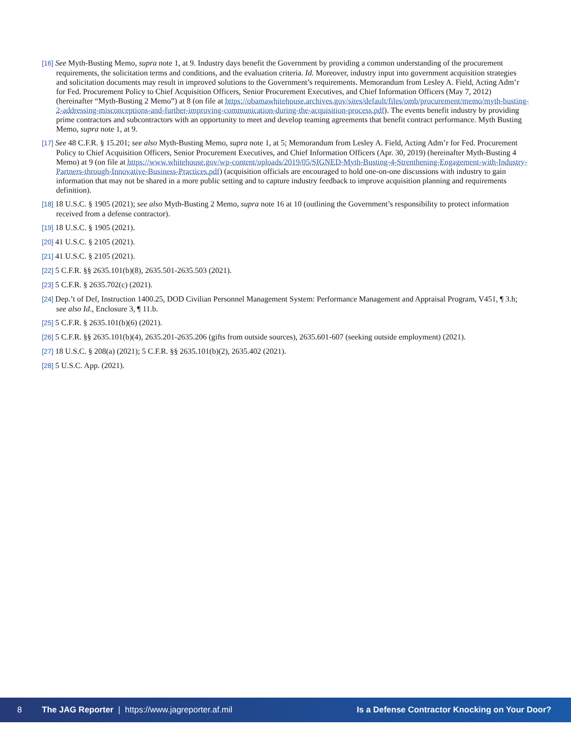[16] See Myth-Busting Memo, supra note 1, at 9. Industry days benefit the Government by providing a common understanding of the procurement requirements, the solicitation terms and conditions, and the evaluation criteria. Id. Moreover, industry input into government acquisition strategies and solicitation documents may result in improved solutions to the Government’s requirements. Memorandum from Lesley A. Field, Acting Adm’r for Fed. Procurement Policy to Chief Acquisition Officers, Senior Procurement Executives, and Chief Information Officers (May 7, 2012) (hereinafter “Myth-Busting 2 Memo”) at 8 (on file at https://obamawhitehouse.archives.gov/sites/default/files/omb/procurement/memo/myth-busting-2-addressing-misconceptions-and-further-improving-communication-during-the-acquisition-process.pdf). The events benefit industry by providing prime contractors and subcontractors with an opportunity to meet and develop teaming agreements that benefit contract performance. Myth Busting Memo, supra note 1, at 9.
[17] See 48 C.F.R. § 15.201; see also Myth-Busting Memo, supra note 1, at 5; Memorandum from Lesley A. Field, Acting Adm’r for Fed. Procurement Policy to Chief Acquisition Officers, Senior Procurement Executives, and Chief Information Officers (Apr. 30, 2019) (hereinafter Myth-Busting 4 Memo) at 9 (on file at https://www.whitehouse.gov/wp-content/uploads/2019/05/SIGNED-Myth-Busting-4-Strenthening-Engagement-with-Industry-Partners-through-Innovative-Business-Practices.pdf) (acquisition officials are encouraged to hold one-on-one discussions with industry to gain information that may not be shared in a more public setting and to capture industry feedback to improve acquisition planning and requirements definition).
[18] 18 U.S.C. § 1905 (2021); see also Myth-Busting 2 Memo, supra note 16 at 10 (outlining the Government’s responsibility to protect information received from a defense contractor).
[19] 18 U.S.C. § 1905 (2021).
[20] 41 U.S.C. § 2105 (2021).
[21] 41 U.S.C. § 2105 (2021).
[22] 5 C.F.R. §§ 2635.101(b)(8), 2635.501-2635.503 (2021).
[23] 5 C.F.R. § 2635.702(c) (2021).
[24] Dep.’t of Def, Instruction 1400.25, DOD Civilian Personnel Management System: Performance Management and Appraisal Program, V451, ¶ 3.h; see also Id., Enclosure 3, ¶ 11.b.
[25] 5 C.F.R. § 2635.101(b)(6) (2021).
[26] 5 C.F.R. §§ 2635.101(b)(4), 2635.201-2635.206 (gifts from outside sources), 2635.601-607 (seeking outside employment) (2021).
[27] 18 U.S.C. § 208(a) (2021); 5 C.F.R. §§ 2635.101(b)(2), 2635.402 (2021).
[28] 5 U.S.C. App. (2021).
8 The JAG Reporter | https://www.jagreporter.af.mil Is a Defense Contractor Knocking on Your Door?